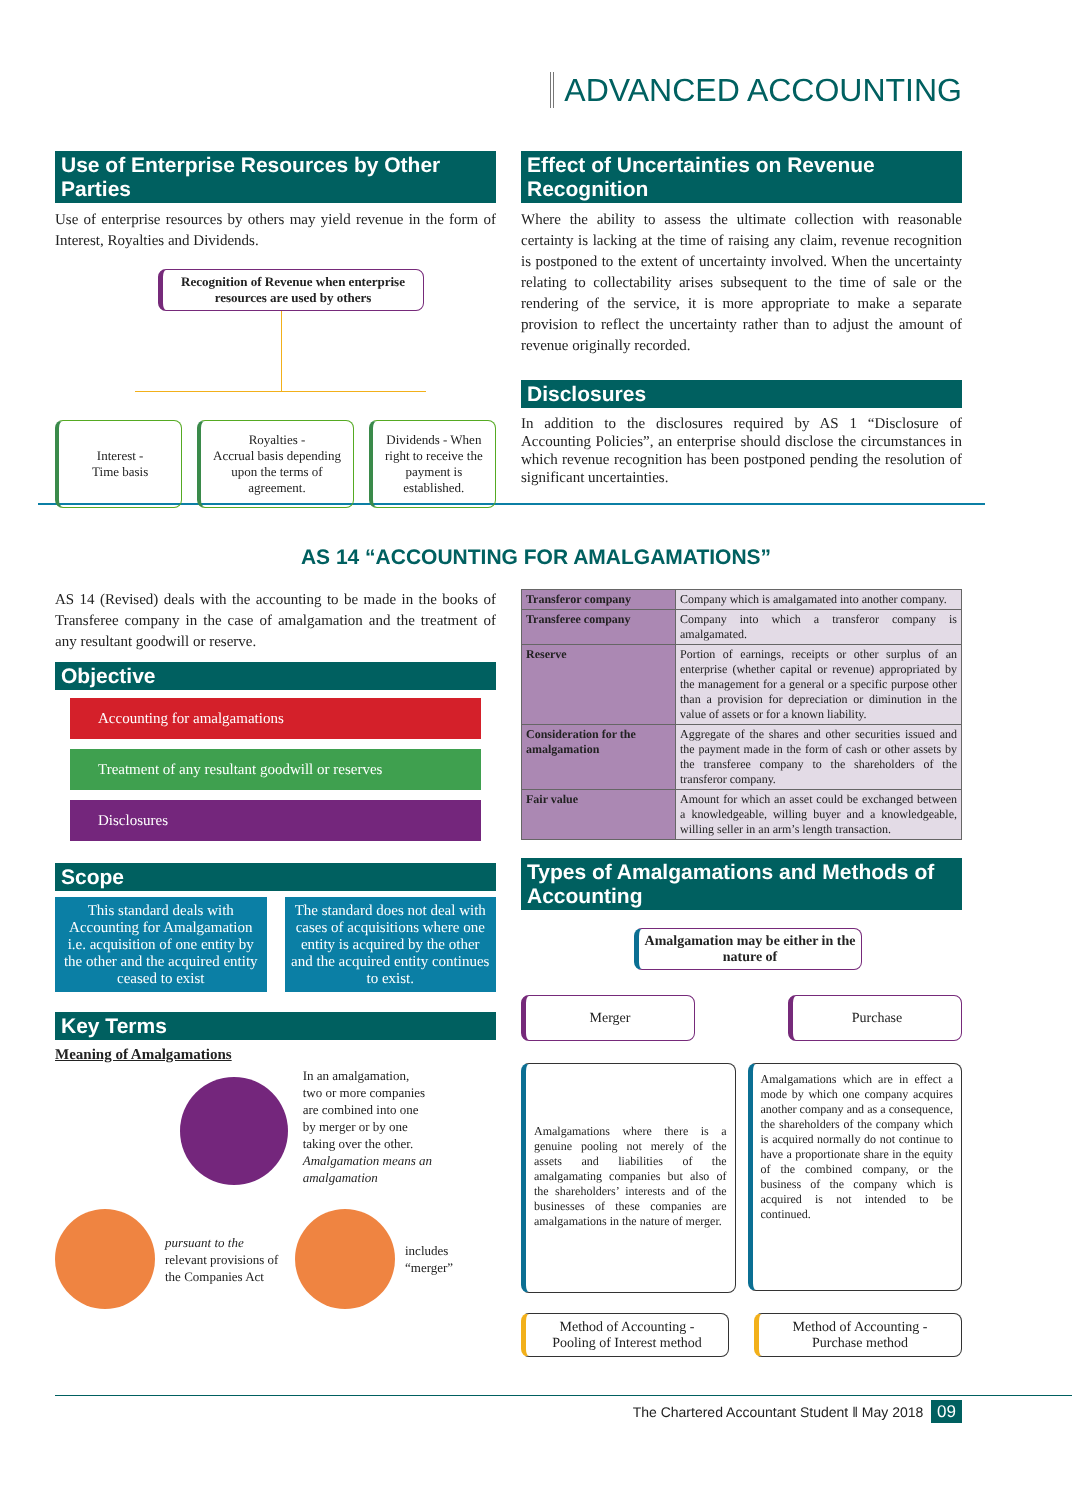ADVANCED ACCOUNTING
Use of Enterprise Resources by Other Parties
Use of enterprise resources by others may yield revenue in the form of Interest, Royalties and Dividends.
Recognition of Revenue when enterprise resources are used by others
Interest -
Time basis
Royalties -
Accrual basis depending upon the terms of agreement.
Dividends - When right to receive the payment is established.
Effect of Uncertainties on Revenue Recognition
Where the ability to assess the ultimate collection with reasonable certainty is lacking at the time of raising any claim, revenue recognition is postponed to the extent of uncertainty involved. When the uncertainty relating to collectability arises subsequent to the time of sale or the rendering of the service, it is more appropriate to make a separate provision to reflect the uncertainty rather than to adjust the amount of revenue originally recorded.
Disclosures
In addition to the disclosures required by AS 1 “Disclosure of Accounting Policies”, an enterprise should disclose the circumstances in which revenue recognition has been postponed pending the resolution of significant uncertainties.
AS 14 “ACCOUNTING FOR AMALGAMATIONS”
AS 14 (Revised) deals with the accounting to be made in the books of Transferee company in the case of amalgamation and the treatment of any resultant goodwill or reserve.
Objective
Accounting for amalgamations
Treatment of any resultant goodwill or reserves
Disclosures
Scope
This standard deals with Accounting for Amalgamation i.e. acquisition of one entity by the other and the acquired entity ceased to exist
The standard does not deal with cases of acquisitions where one entity is acquired by the other and the acquired entity continues to exist.
Key Terms
Meaning of Amalgamations
In an amalgamation,
two or more companies
are combined into one
by merger or by one
taking over the other.
Amalgamation means an amalgamation
pursuant to the relevant provisions of the Companies Act
includes
“merger”
| Transferor company | Company which is amalgamated into another company. |
| Transferee company | Company into which a transferor company is amalgamated. |
| Reserve | Portion of earnings, receipts or other surplus of an enterprise (whether capital or revenue) appropriated by the management for a general or a specific purpose other than a provision for depreciation or diminution in the value of assets or for a known liability. |
| Consideration for the amalgamation | Aggregate of the shares and other securities issued and the payment made in the form of cash or other assets by the transferee company to the shareholders of the transferor company. |
| Fair value | Amount for which an asset could be exchanged between a knowledgeable, willing buyer and a knowledgeable, willing seller in an arm’s length transaction. |
Types of Amalgamations and Methods of Accounting
Amalgamation may be either in the nature of
Merger Purchase
Amalgamations where there is a genuine pooling not merely of the assets and liabilities of the amalgamating companies but also of the shareholders’ interests and of the businesses of these companies are amalgamations in the nature of merger.
Amalgamations which are in effect a mode by which one company acquires another company and as a consequence, the shareholders of the company which is acquired normally do not continue to have a proportionate share in the equity of the combined company, or the business of the company which is acquired is not intended to be continued.
Method of Accounting -
Pooling of Interest method
Method of Accounting -
Purchase method
The Chartered Accountant Student ‖ May 2018 09